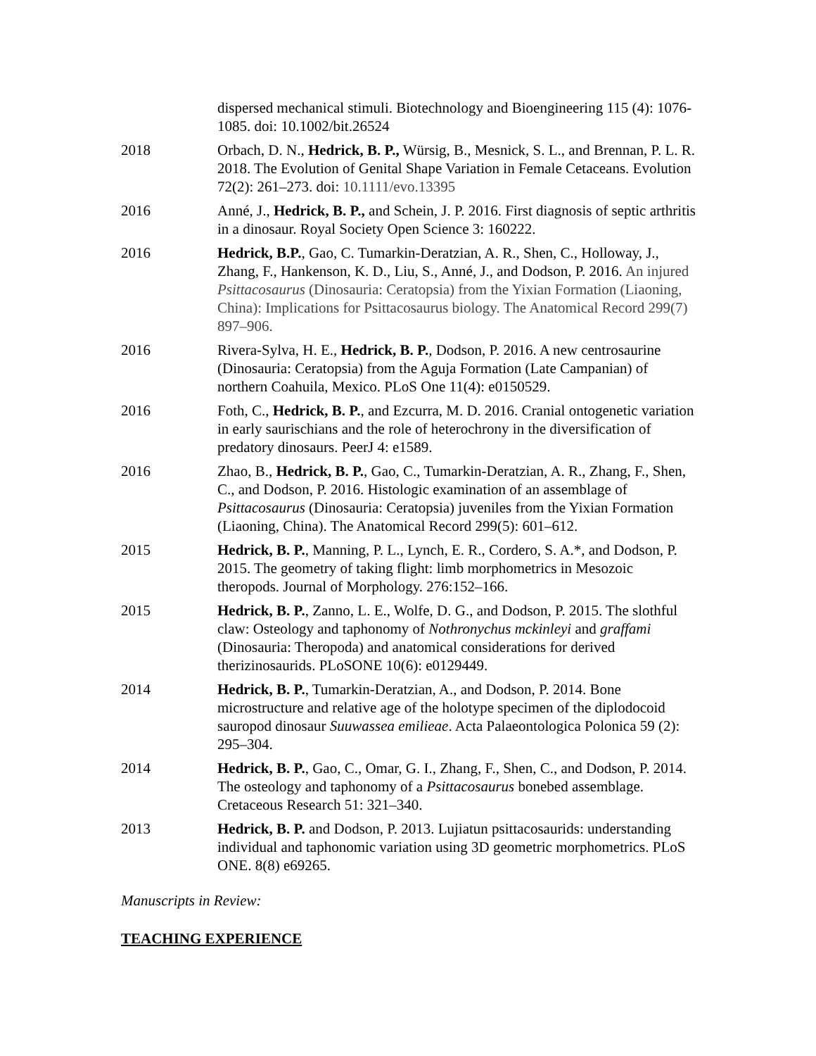dispersed mechanical stimuli. Biotechnology and Bioengineering 115 (4): 1076-1085. doi: 10.1002/bit.26524
2018 Orbach, D. N., Hedrick, B. P., Würsig, B., Mesnick, S. L., and Brennan, P. L. R. 2018. The Evolution of Genital Shape Variation in Female Cetaceans. Evolution 72(2): 261–273. doi: 10.1111/evo.13395
2016 Anné, J., Hedrick, B. P., and Schein, J. P. 2016. First diagnosis of septic arthritis in a dinosaur. Royal Society Open Science 3: 160222.
2016 Hedrick, B.P., Gao, C. Tumarkin-Deratzian, A. R., Shen, C., Holloway, J., Zhang, F., Hankenson, K. D., Liu, S., Anné, J., and Dodson, P. 2016. An injured Psittacosaurus (Dinosauria: Ceratopsia) from the Yixian Formation (Liaoning, China): Implications for Psittacosaurus biology. The Anatomical Record 299(7) 897–906.
2016 Rivera-Sylva, H. E., Hedrick, B. P., Dodson, P. 2016. A new centrosaurine (Dinosauria: Ceratopsia) from the Aguja Formation (Late Campanian) of northern Coahuila, Mexico. PLoS One 11(4): e0150529.
2016 Foth, C., Hedrick, B. P., and Ezcurra, M. D. 2016. Cranial ontogenetic variation in early saurischians and the role of heterochrony in the diversification of predatory dinosaurs. PeerJ 4: e1589.
2016 Zhao, B., Hedrick, B. P., Gao, C., Tumarkin-Deratzian, A. R., Zhang, F., Shen, C., and Dodson, P. 2016. Histologic examination of an assemblage of Psittacosaurus (Dinosauria: Ceratopsia) juveniles from the Yixian Formation (Liaoning, China). The Anatomical Record 299(5): 601–612.
2015 Hedrick, B. P., Manning, P. L., Lynch, E. R., Cordero, S. A.*, and Dodson, P. 2015. The geometry of taking flight: limb morphometrics in Mesozoic theropods. Journal of Morphology. 276:152–166.
2015 Hedrick, B. P., Zanno, L. E., Wolfe, D. G., and Dodson, P. 2015. The slothful claw: Osteology and taphonomy of Nothronychus mckinleyi and graffami (Dinosauria: Theropoda) and anatomical considerations for derived therizinosaurids. PLoSONE 10(6): e0129449.
2014 Hedrick, B. P., Tumarkin-Deratzian, A., and Dodson, P. 2014. Bone microstructure and relative age of the holotype specimen of the diplodocoid sauropod dinosaur Suuwassea emilieae. Acta Palaeontologica Polonica 59 (2): 295–304.
2014 Hedrick, B. P., Gao, C., Omar, G. I., Zhang, F., Shen, C., and Dodson, P. 2014. The osteology and taphonomy of a Psittacosaurus bonebed assemblage. Cretaceous Research 51: 321–340.
2013 Hedrick, B. P. and Dodson, P. 2013. Lujiatun psittacosaurids: understanding individual and taphonomic variation using 3D geometric morphometrics. PLoS ONE. 8(8) e69265.
Manuscripts in Review:
TEACHING EXPERIENCE